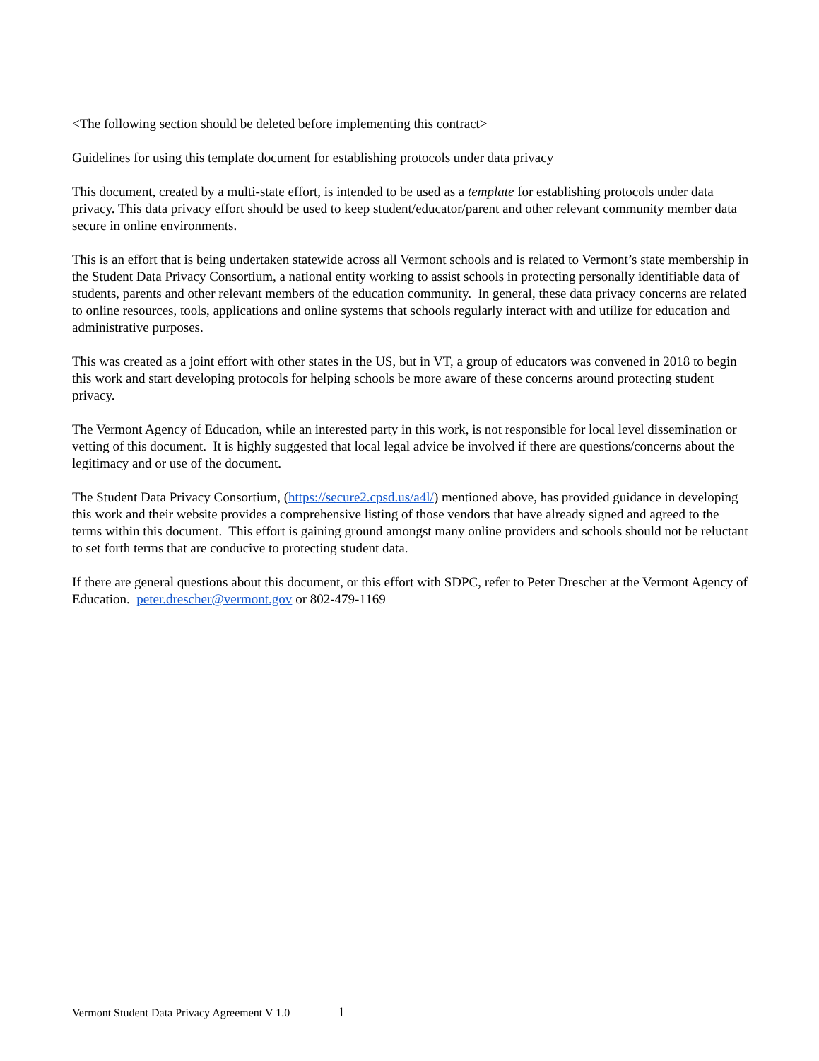<The following section should be deleted before implementing this contract>
Guidelines for using this template document for establishing protocols under data privacy
This document, created by a multi-state effort, is intended to be used as a template for establishing protocols under data privacy. This data privacy effort should be used to keep student/educator/parent and other relevant community member data secure in online environments.
This is an effort that is being undertaken statewide across all Vermont schools and is related to Vermont’s state membership in the Student Data Privacy Consortium, a national entity working to assist schools in protecting personally identifiable data of students, parents and other relevant members of the education community. In general, these data privacy concerns are related to online resources, tools, applications and online systems that schools regularly interact with and utilize for education and administrative purposes.
This was created as a joint effort with other states in the US, but in VT, a group of educators was convened in 2018 to begin this work and start developing protocols for helping schools be more aware of these concerns around protecting student privacy.
The Vermont Agency of Education, while an interested party in this work, is not responsible for local level dissemination or vetting of this document. It is highly suggested that local legal advice be involved if there are questions/concerns about the legitimacy and or use of the document.
The Student Data Privacy Consortium, (https://secure2.cpsd.us/a4l/) mentioned above, has provided guidance in developing this work and their website provides a comprehensive listing of those vendors that have already signed and agreed to the terms within this document. This effort is gaining ground amongst many online providers and schools should not be reluctant to set forth terms that are conducive to protecting student data.
If there are general questions about this document, or this effort with SDPC, refer to Peter Drescher at the Vermont Agency of Education. peter.drescher@vermont.gov or 802-479-1169
Vermont Student Data Privacy Agreement V 1.0 1